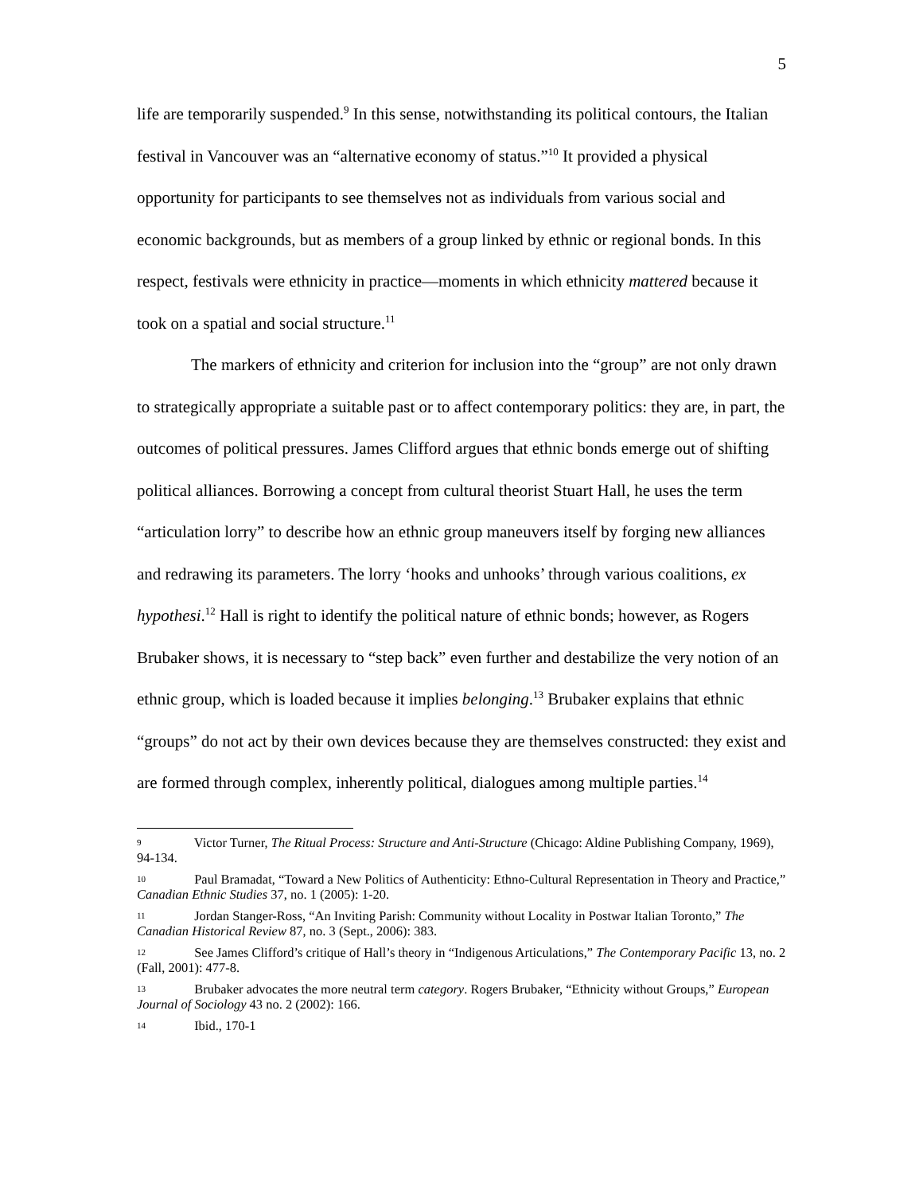5
life are temporarily suspended.<sup>9</sup> In this sense, notwithstanding its political contours, the Italian festival in Vancouver was an “alternative economy of status.”<sup>10</sup> It provided a physical opportunity for participants to see themselves not as individuals from various social and economic backgrounds, but as members of a group linked by ethnic or regional bonds. In this respect, festivals were ethnicity in practice—moments in which ethnicity mattered because it took on a spatial and social structure.<sup>11</sup>
The markers of ethnicity and criterion for inclusion into the “group” are not only drawn to strategically appropriate a suitable past or to affect contemporary politics: they are, in part, the outcomes of political pressures. James Clifford argues that ethnic bonds emerge out of shifting political alliances. Borrowing a concept from cultural theorist Stuart Hall, he uses the term “articulation lorry” to describe how an ethnic group maneuvers itself by forging new alliances and redrawing its parameters. The lorry ‘hooks and unhooks’ through various coalitions, ex hypothesi.<sup>12</sup> Hall is right to identify the political nature of ethnic bonds; however, as Rogers Brubaker shows, it is necessary to “step back” even further and destabilize the very notion of an ethnic group, which is loaded because it implies belonging.<sup>13</sup> Brubaker explains that ethnic “groups” do not act by their own devices because they are themselves constructed: they exist and are formed through complex, inherently political, dialogues among multiple parties.<sup>14</sup>
9 Victor Turner, The Ritual Process: Structure and Anti-Structure (Chicago: Aldine Publishing Company, 1969), 94-134.
10 Paul Bramadat, “Toward a New Politics of Authenticity: Ethno-Cultural Representation in Theory and Practice,” Canadian Ethnic Studies 37, no. 1 (2005): 1-20.
11 Jordan Stanger-Ross, “An Inviting Parish: Community without Locality in Postwar Italian Toronto,” The Canadian Historical Review 87, no. 3 (Sept., 2006): 383.
12 See James Clifford’s critique of Hall’s theory in “Indigenous Articulations,” The Contemporary Pacific 13, no. 2 (Fall, 2001): 477-8.
13 Brubaker advocates the more neutral term category. Rogers Brubaker, “Ethnicity without Groups,” European Journal of Sociology 43 no. 2 (2002): 166.
14 Ibid., 170-1